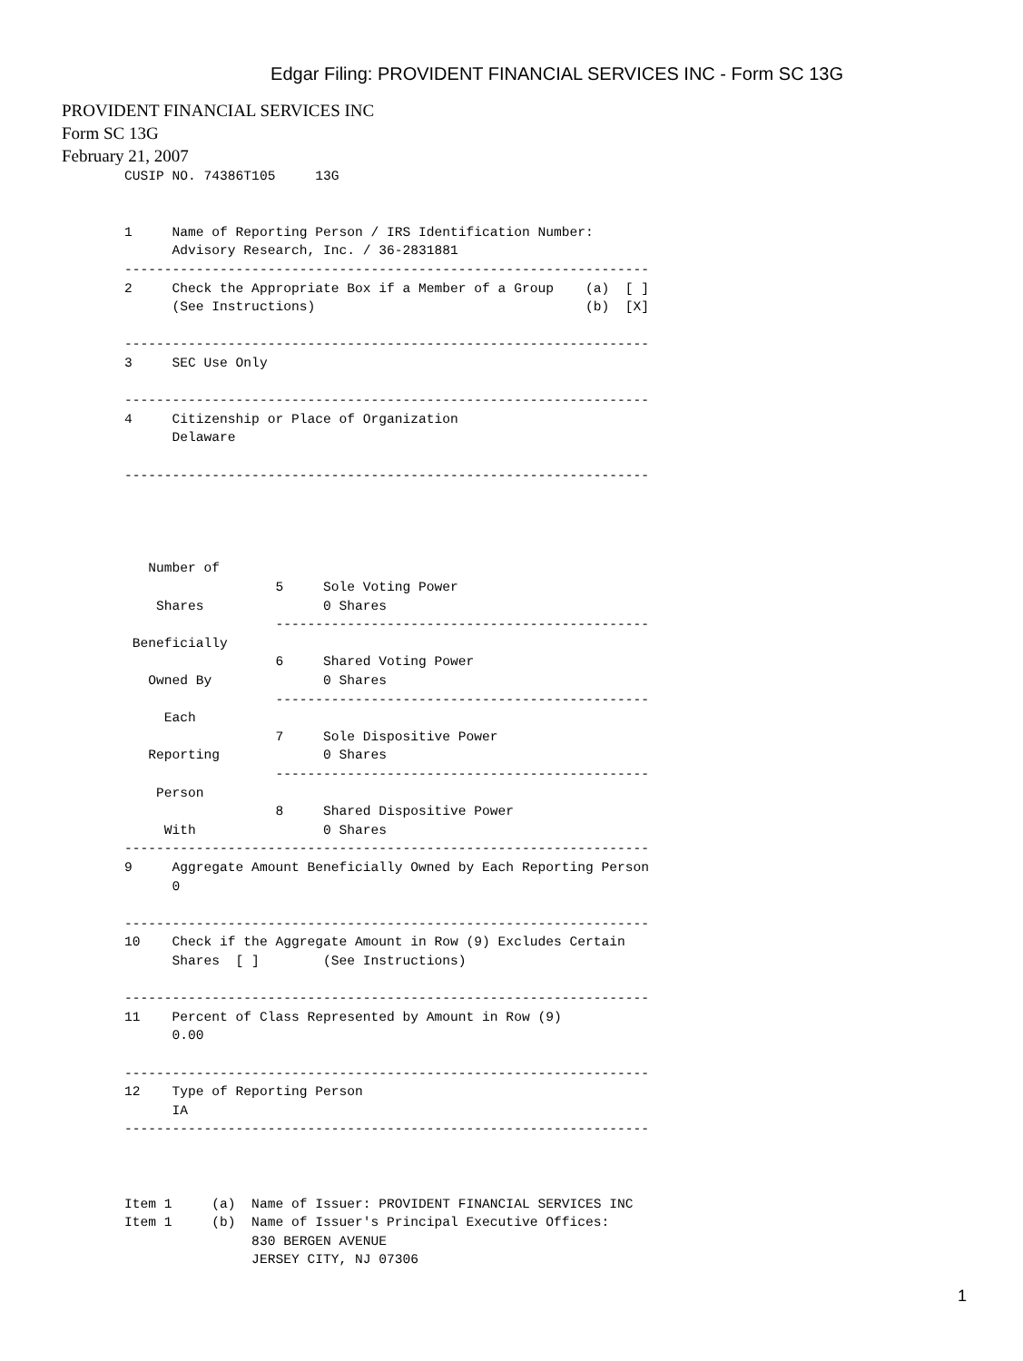Edgar Filing: PROVIDENT FINANCIAL SERVICES INC - Form SC 13G
PROVIDENT FINANCIAL SERVICES INC
Form SC 13G
February 21, 2007
CUSIP NO. 74386T105     13G


1     Name of Reporting Person / IRS Identification Number:
      Advisory Research, Inc. / 36-2831881
------------------------------------------------------------------
2     Check the Appropriate Box if a Member of a Group    (a)  [ ]
      (See Instructions)                                  (b)  [X]

------------------------------------------------------------------
3     SEC Use Only

------------------------------------------------------------------
4     Citizenship or Place of Organization
      Delaware

------------------------------------------------------------------




   Number of
                   5     Sole Voting Power
    Shares               0 Shares
                   -----------------------------------------------
 Beneficially
                   6     Shared Voting Power
   Owned By              0 Shares
                   -----------------------------------------------
     Each
                   7     Sole Dispositive Power
   Reporting             0 Shares
                   -----------------------------------------------
    Person
                   8     Shared Dispositive Power
     With                0 Shares
------------------------------------------------------------------
9     Aggregate Amount Beneficially Owned by Each Reporting Person
      0

------------------------------------------------------------------
10    Check if the Aggregate Amount in Row (9) Excludes Certain
      Shares  [ ]        (See Instructions)

------------------------------------------------------------------
11    Percent of Class Represented by Amount in Row (9)
      0.00

------------------------------------------------------------------
12    Type of Reporting Person
      IA
------------------------------------------------------------------



Item 1     (a)  Name of Issuer: PROVIDENT FINANCIAL SERVICES INC
Item 1     (b)  Name of Issuer's Principal Executive Offices:
                830 BERGEN AVENUE
                JERSEY CITY, NJ 07306
1